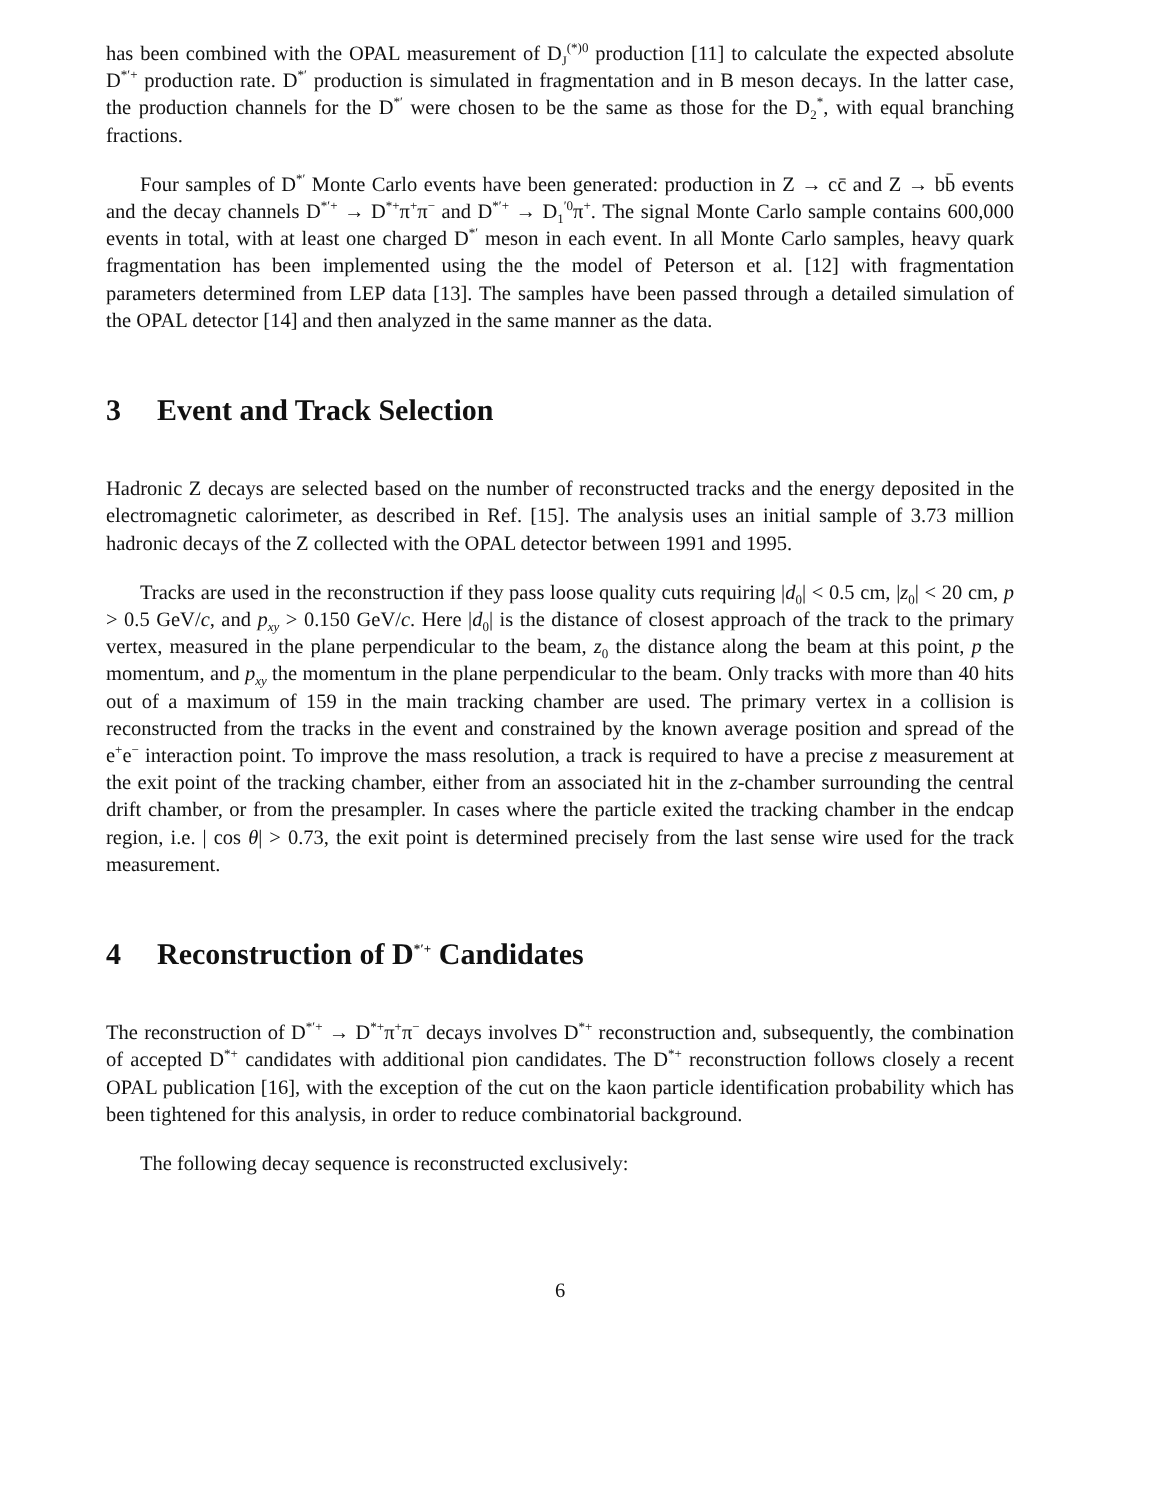has been combined with the OPAL measurement of D<sub>J</sub><sup>(*)0</sup> production [11] to calculate the expected absolute D<sup>*′+</sup> production rate. D<sup>*′</sup> production is simulated in fragmentation and in B meson decays. In the latter case, the production channels for the D<sup>*′</sup> were chosen to be the same as those for the D<sub>2</sub><sup>*</sup>, with equal branching fractions.
Four samples of D<sup>*′</sup> Monte Carlo events have been generated: production in Z → cc̄ and Z → bb̄ events and the decay channels D<sup>*′+</sup> → D<sup>*+</sup>π<sup>+</sup>π<sup>−</sup> and D<sup>*′+</sup> → D<sub>1</sub><sup>′0</sup>π<sup>+</sup>. The signal Monte Carlo sample contains 600,000 events in total, with at least one charged D<sup>*′</sup> meson in each event. In all Monte Carlo samples, heavy quark fragmentation has been implemented using the the model of Peterson et al. [12] with fragmentation parameters determined from LEP data [13]. The samples have been passed through a detailed simulation of the OPAL detector [14] and then analyzed in the same manner as the data.
3 Event and Track Selection
Hadronic Z decays are selected based on the number of reconstructed tracks and the energy deposited in the electromagnetic calorimeter, as described in Ref. [15]. The analysis uses an initial sample of 3.73 million hadronic decays of the Z collected with the OPAL detector between 1991 and 1995.
Tracks are used in the reconstruction if they pass loose quality cuts requiring |d<sub>0</sub>| < 0.5 cm, |z<sub>0</sub>| < 20 cm, p > 0.5 GeV/c, and p<sub>xy</sub> > 0.150 GeV/c. Here |d<sub>0</sub>| is the distance of closest approach of the track to the primary vertex, measured in the plane perpendicular to the beam, z<sub>0</sub> the distance along the beam at this point, p the momentum, and p<sub>xy</sub> the momentum in the plane perpendicular to the beam. Only tracks with more than 40 hits out of a maximum of 159 in the main tracking chamber are used. The primary vertex in a collision is reconstructed from the tracks in the event and constrained by the known average position and spread of the e<sup>+</sup>e<sup>−</sup> interaction point. To improve the mass resolution, a track is required to have a precise z measurement at the exit point of the tracking chamber, either from an associated hit in the z-chamber surrounding the central drift chamber, or from the presampler. In cases where the particle exited the tracking chamber in the endcap region, i.e. | cos θ| > 0.73, the exit point is determined precisely from the last sense wire used for the track measurement.
4 Reconstruction of D<sup>*′+</sup> Candidates
The reconstruction of D<sup>*′+</sup> → D<sup>*+</sup>π<sup>+</sup>π<sup>−</sup> decays involves D<sup>*+</sup> reconstruction and, subsequently, the combination of accepted D<sup>*+</sup> candidates with additional pion candidates. The D<sup>*+</sup> reconstruction follows closely a recent OPAL publication [16], with the exception of the cut on the kaon particle identification probability which has been tightened for this analysis, in order to reduce combinatorial background.
The following decay sequence is reconstructed exclusively:
6